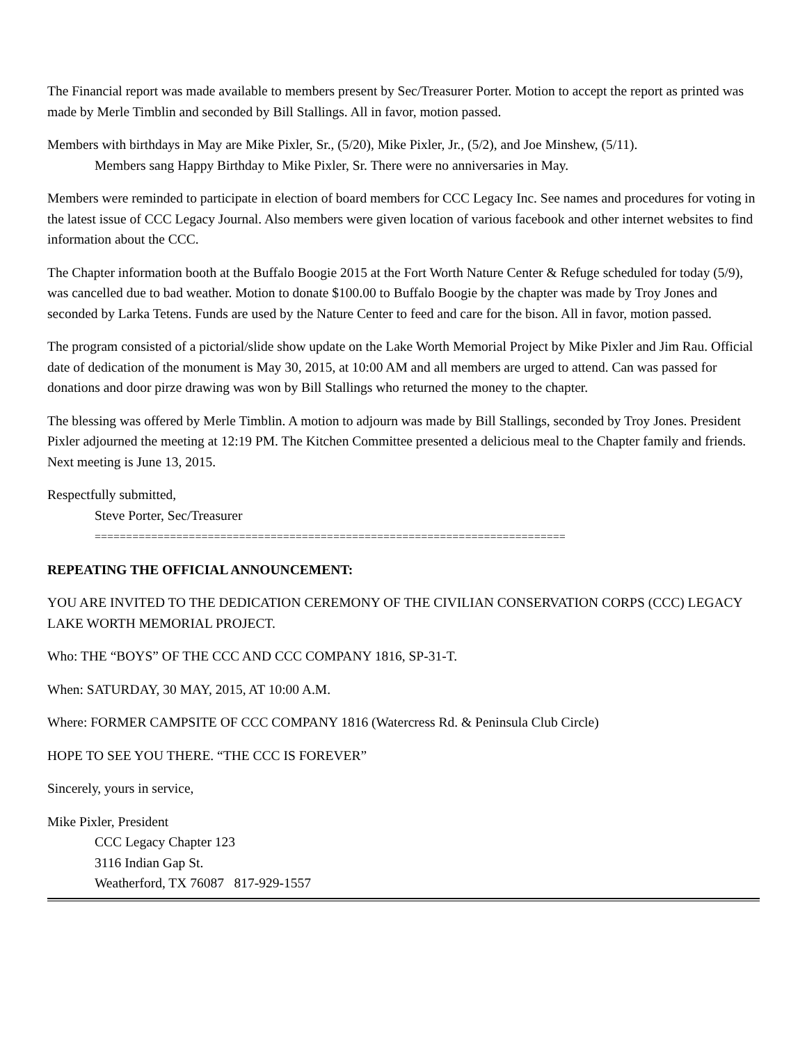The Financial report was made available to members present by Sec/Treasurer Porter. Motion to accept the report as printed was made by Merle Timblin and seconded by Bill Stallings. All in favor, motion passed.
Members with birthdays in May are Mike Pixler, Sr., (5/20), Mike Pixler, Jr., (5/2), and Joe Minshew, (5/11).
Members sang Happy Birthday to Mike Pixler, Sr. There were no anniversaries in May.
Members were reminded to participate in election of board members for CCC Legacy Inc. See names and procedures for voting in the latest issue of CCC Legacy Journal. Also members were given location of various facebook and other internet websites to find information about the CCC.
The Chapter information booth at the Buffalo Boogie 2015 at the Fort Worth Nature Center & Refuge scheduled for today (5/9), was cancelled due to bad weather. Motion to donate $100.00 to Buffalo Boogie by the chapter was made by Troy Jones and seconded by Larka Tetens. Funds are used by the Nature Center to feed and care for the bison. All in favor, motion passed.
The program consisted of a pictorial/slide show update on the Lake Worth Memorial Project by Mike Pixler and Jim Rau. Official date of dedication of the monument is May 30, 2015, at 10:00 AM and all members are urged to attend. Can was passed for donations and door pirze drawing was won by Bill Stallings who returned the money to the chapter.
The blessing was offered by Merle Timblin. A motion to adjourn was made by Bill Stallings, seconded by Troy Jones. President Pixler adjourned the meeting at 12:19 PM. The Kitchen Committee presented a delicious meal to the Chapter family and friends. Next meeting is June 13, 2015.
Respectfully submitted,
Steve Porter, Sec/Treasurer
===========================================================================
REPEATING THE OFFICIAL ANNOUNCEMENT:
YOU ARE INVITED TO THE DEDICATION CEREMONY OF THE CIVILIAN CONSERVATION CORPS (CCC) LEGACY LAKE WORTH MEMORIAL PROJECT.
Who: THE “BOYS” OF THE CCC AND CCC COMPANY 1816, SP-31-T.
When: SATURDAY, 30 MAY, 2015, AT 10:00 A.M.
Where: FORMER CAMPSITE OF CCC COMPANY 1816 (Watercress Rd. & Peninsula Club Circle)
HOPE TO SEE YOU THERE. “THE CCC IS FOREVER”
Sincerely, yours in service,
Mike Pixler, President
CCC Legacy Chapter 123
3116 Indian Gap St.
Weatherford, TX 76087 817-929-1557